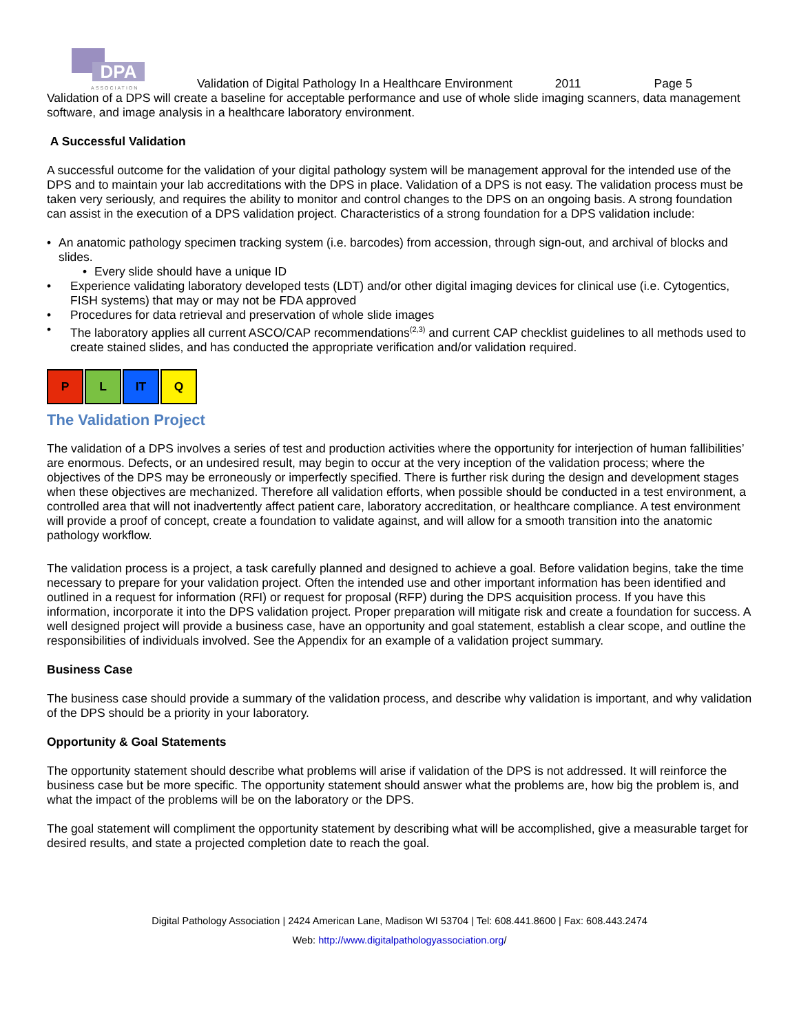DPA
ASSOCIATION
Validation of Digital Pathology In a Healthcare Environment 2011 Page 5
Validation of a DPS will create a baseline for acceptable performance and use of whole slide imaging scanners, data management software, and image analysis in a healthcare laboratory environment.
A Successful Validation
A successful outcome for the validation of your digital pathology system will be management approval for the intended use of the DPS and to maintain your lab accreditations with the DPS in place. Validation of a DPS is not easy. The validation process must be taken very seriously, and requires the ability to monitor and control changes to the DPS on an ongoing basis. A strong foundation can assist in the execution of a DPS validation project. Characteristics of a strong foundation for a DPS validation include:
• An anatomic pathology specimen tracking system (i.e. barcodes) from accession, through sign-out, and archival of blocks and slides.
• Every slide should have a unique ID
• Experience validating laboratory developed tests (LDT) and/or other digital imaging devices for clinical use (i.e. Cytogentics, FISH systems) that may or may not be FDA approved
• Procedures for data retrieval and preservation of whole slide images
• The laboratory applies all current ASCO/CAP recommendations<sup>(2,3)</sup> and current CAP checklist guidelines to all methods used to create stained slides, and has conducted the appropriate verification and/or validation required.
P L IT Q
The Validation Project
The validation of a DPS involves a series of test and production activities where the opportunity for interjection of human fallibilities’ are enormous. Defects, or an undesired result, may begin to occur at the very inception of the validation process; where the objectives of the DPS may be erroneously or imperfectly specified. There is further risk during the design and development stages when these objectives are mechanized. Therefore all validation efforts, when possible should be conducted in a test environment, a controlled area that will not inadvertently affect patient care, laboratory accreditation, or healthcare compliance. A test environment will provide a proof of concept, create a foundation to validate against, and will allow for a smooth transition into the anatomic pathology workflow.
The validation process is a project, a task carefully planned and designed to achieve a goal. Before validation begins, take the time necessary to prepare for your validation project. Often the intended use and other important information has been identified and outlined in a request for information (RFI) or request for proposal (RFP) during the DPS acquisition process. If you have this information, incorporate it into the DPS validation project. Proper preparation will mitigate risk and create a foundation for success. A well designed project will provide a business case, have an opportunity and goal statement, establish a clear scope, and outline the responsibilities of individuals involved. See the Appendix for an example of a validation project summary.
Business Case
The business case should provide a summary of the validation process, and describe why validation is important, and why validation of the DPS should be a priority in your laboratory.
Opportunity & Goal Statements
The opportunity statement should describe what problems will arise if validation of the DPS is not addressed. It will reinforce the business case but be more specific. The opportunity statement should answer what the problems are, how big the problem is, and what the impact of the problems will be on the laboratory or the DPS.
The goal statement will compliment the opportunity statement by describing what will be accomplished, give a measurable target for desired results, and state a projected completion date to reach the goal.
Digital Pathology Association | 2424 American Lane, Madison WI 53704 | Tel: 608.441.8600 | Fax: 608.443.2474
Web: http://www.digitalpathologyassociation.org/